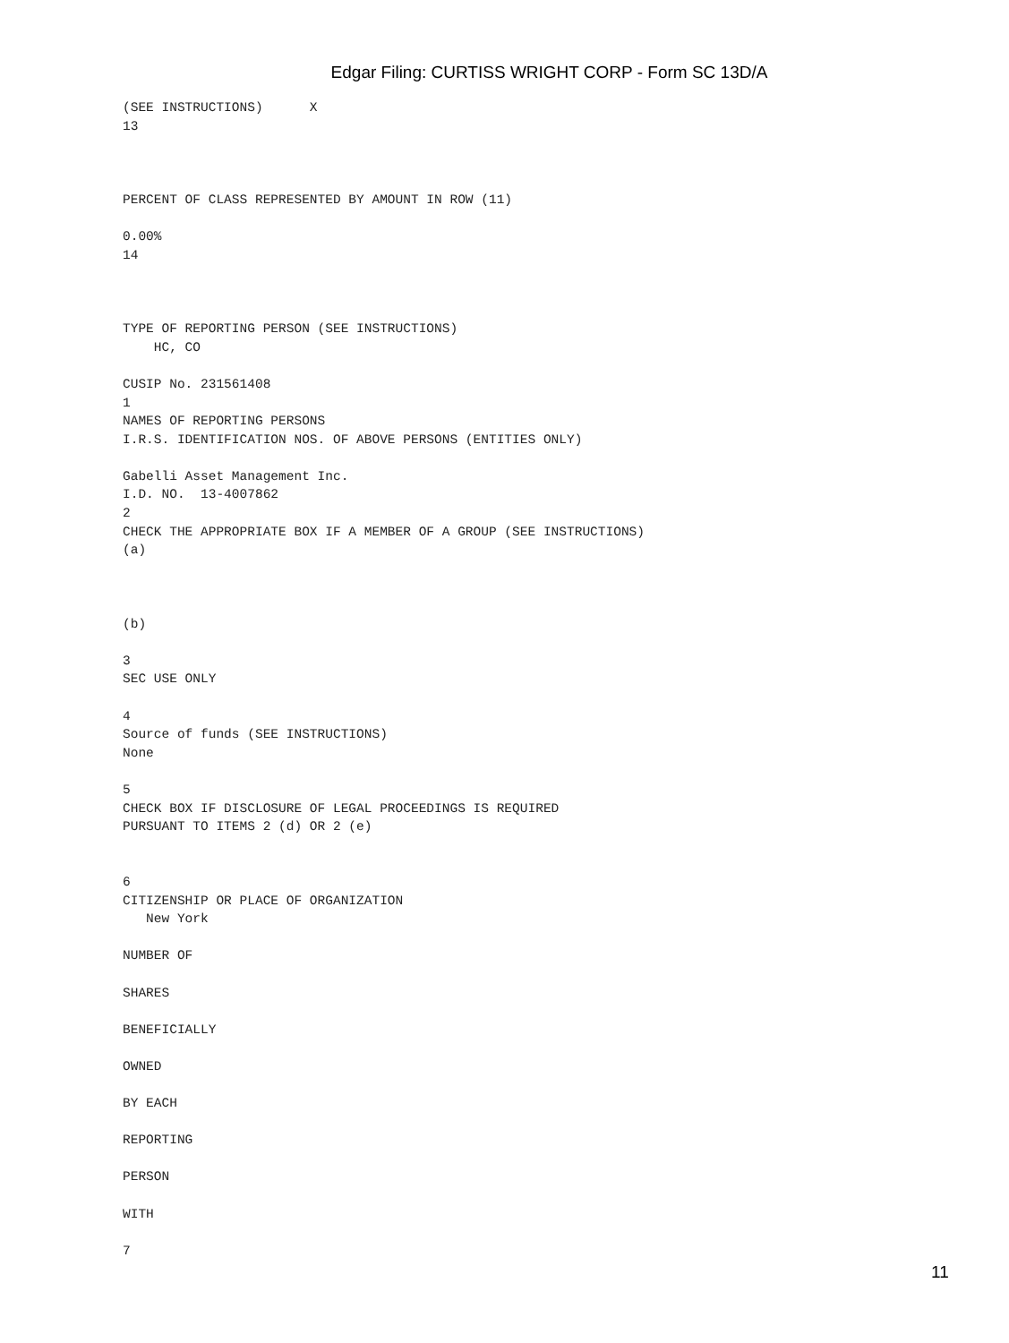Edgar Filing: CURTISS WRIGHT CORP - Form SC 13D/A
(SEE INSTRUCTIONS)      X
13



PERCENT OF CLASS REPRESENTED BY AMOUNT IN ROW (11)

0.00%
14



TYPE OF REPORTING PERSON (SEE INSTRUCTIONS)
    HC, CO

CUSIP No. 231561408
1
NAMES OF REPORTING PERSONS
I.R.S. IDENTIFICATION NOS. OF ABOVE PERSONS (ENTITIES ONLY)

Gabelli Asset Management Inc.
I.D. NO.  13-4007862
2
CHECK THE APPROPRIATE BOX IF A MEMBER OF A GROUP (SEE INSTRUCTIONS)
(a)



(b)

3
SEC USE ONLY

4
Source of funds (SEE INSTRUCTIONS)
None

5
CHECK BOX IF DISCLOSURE OF LEGAL PROCEEDINGS IS REQUIRED
PURSUANT TO ITEMS 2 (d) OR 2 (e)


6
CITIZENSHIP OR PLACE OF ORGANIZATION
   New York

NUMBER OF

SHARES

BENEFICIALLY

OWNED

BY EACH

REPORTING

PERSON

WITH

7
11